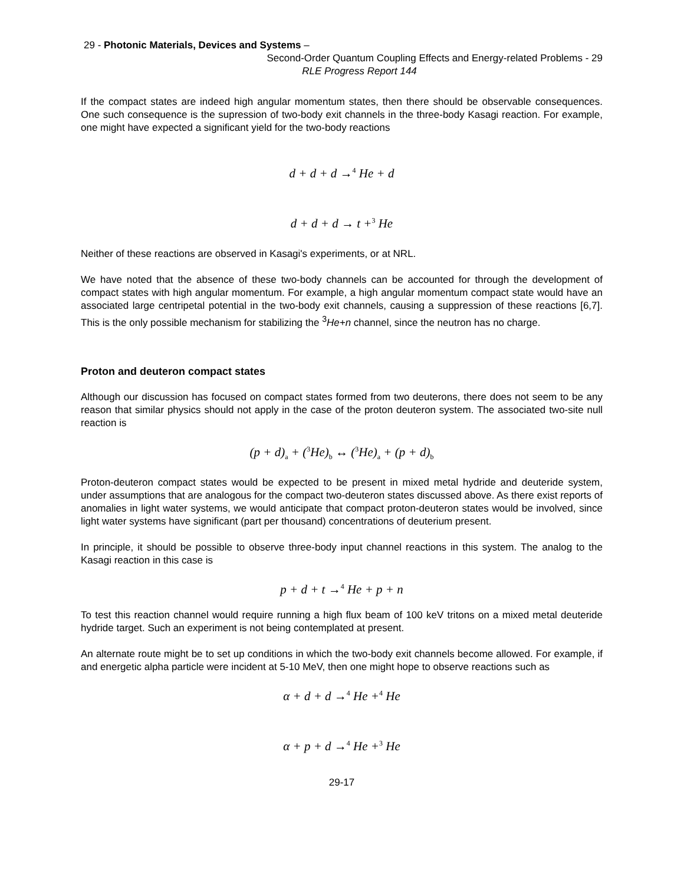29 - Photonic Materials, Devices and Systems –
Second-Order Quantum Coupling Effects and Energy-related Problems - 29
RLE Progress Report 144
If the compact states are indeed high angular momentum states, then there should be observable consequences. One such consequence is the supression of two-body exit channels in the three-body Kasagi reaction. For example, one might have expected a significant yield for the two-body reactions
d + d + d →<sup>4</sup> He + d
d + d + d → t +<sup>3</sup> He
Neither of these reactions are observed in Kasagi's experiments, or at NRL.
We have noted that the absence of these two-body channels can be accounted for through the development of compact states with high angular momentum. For example, a high angular momentum compact state would have an associated large centripetal potential in the two-body exit channels, causing a suppression of these reactions [6,7]. This is the only possible mechanism for stabilizing the <sup>3</sup>He+n channel, since the neutron has no charge.
Proton and deuteron compact states
Although our discussion has focused on compact states formed from two deuterons, there does not seem to be any reason that similar physics should not apply in the case of the proton deuteron system. The associated two-site null reaction is
(p + d)<sub>a</sub> + (<sup>3</sup>He)<sub>b</sub> ↔ (<sup>3</sup>He)<sub>a</sub> + (p + d)<sub>b</sub>
Proton-deuteron compact states would be expected to be present in mixed metal hydride and deuteride system, under assumptions that are analogous for the compact two-deuteron states discussed above. As there exist reports of anomalies in light water systems, we would anticipate that compact proton-deuteron states would be involved, since light water systems have significant (part per thousand) concentrations of deuterium present.
In principle, it should be possible to observe three-body input channel reactions in this system. The analog to the Kasagi reaction in this case is
p + d + t →<sup>4</sup> He + p + n
To test this reaction channel would require running a high flux beam of 100 keV tritons on a mixed metal deuteride hydride target. Such an experiment is not being contemplated at present.
An alternate route might be to set up conditions in which the two-body exit channels become allowed. For example, if and energetic alpha particle were incident at 5-10 MeV, then one might hope to observe reactions such as
α + d + d →<sup>4</sup> He +<sup>4</sup> He
α + p + d →<sup>4</sup> He +<sup>3</sup> He
29-17